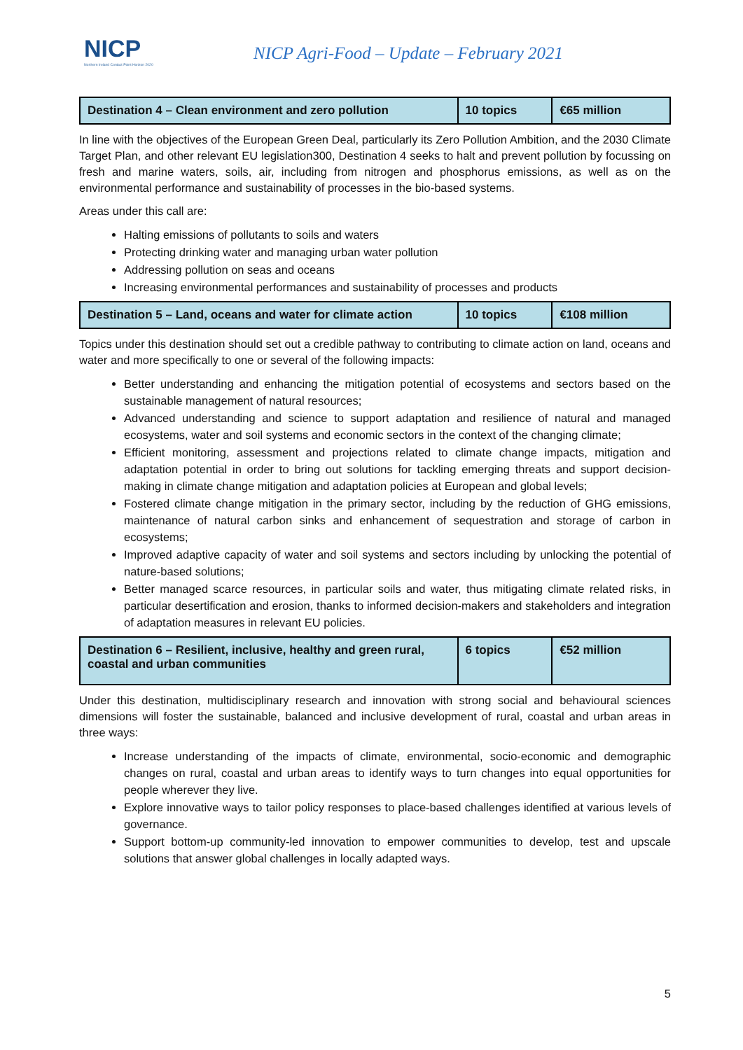NICP
Northern Ireland Contact Point Horizon 2020
NICP Agri-Food – Update – February 2021
| Destination 4 – Clean environment and zero pollution | 10 topics | €65 million |
In line with the objectives of the European Green Deal, particularly its Zero Pollution Ambition, and the 2030 Climate Target Plan, and other relevant EU legislation300, Destination 4 seeks to halt and prevent pollution by focussing on fresh and marine waters, soils, air, including from nitrogen and phosphorus emissions, as well as on the environmental performance and sustainability of processes in the bio-based systems.
Areas under this call are:
Halting emissions of pollutants to soils and waters
Protecting drinking water and managing urban water pollution
Addressing pollution on seas and oceans
Increasing environmental performances and sustainability of processes and products
| Destination 5 – Land, oceans and water for climate action | 10 topics | €108 million |
Topics under this destination should set out a credible pathway to contributing to climate action on land, oceans and water and more specifically to one or several of the following impacts:
Better understanding and enhancing the mitigation potential of ecosystems and sectors based on the sustainable management of natural resources;
Advanced understanding and science to support adaptation and resilience of natural and managed ecosystems, water and soil systems and economic sectors in the context of the changing climate;
Efficient monitoring, assessment and projections related to climate change impacts, mitigation and adaptation potential in order to bring out solutions for tackling emerging threats and support decision-making in climate change mitigation and adaptation policies at European and global levels;
Fostered climate change mitigation in the primary sector, including by the reduction of GHG emissions, maintenance of natural carbon sinks and enhancement of sequestration and storage of carbon in ecosystems;
Improved adaptive capacity of water and soil systems and sectors including by unlocking the potential of nature-based solutions;
Better managed scarce resources, in particular soils and water, thus mitigating climate related risks, in particular desertification and erosion, thanks to informed decision-makers and stakeholders and integration of adaptation measures in relevant EU policies.
| Destination 6 – Resilient, inclusive, healthy and green rural, coastal and urban communities | 6 topics | €52 million |
Under this destination, multidisciplinary research and innovation with strong social and behavioural sciences dimensions will foster the sustainable, balanced and inclusive development of rural, coastal and urban areas in three ways:
Increase understanding of the impacts of climate, environmental, socio-economic and demographic changes on rural, coastal and urban areas to identify ways to turn changes into equal opportunities for people wherever they live.
Explore innovative ways to tailor policy responses to place-based challenges identified at various levels of governance.
Support bottom-up community-led innovation to empower communities to develop, test and upscale solutions that answer global challenges in locally adapted ways.
5